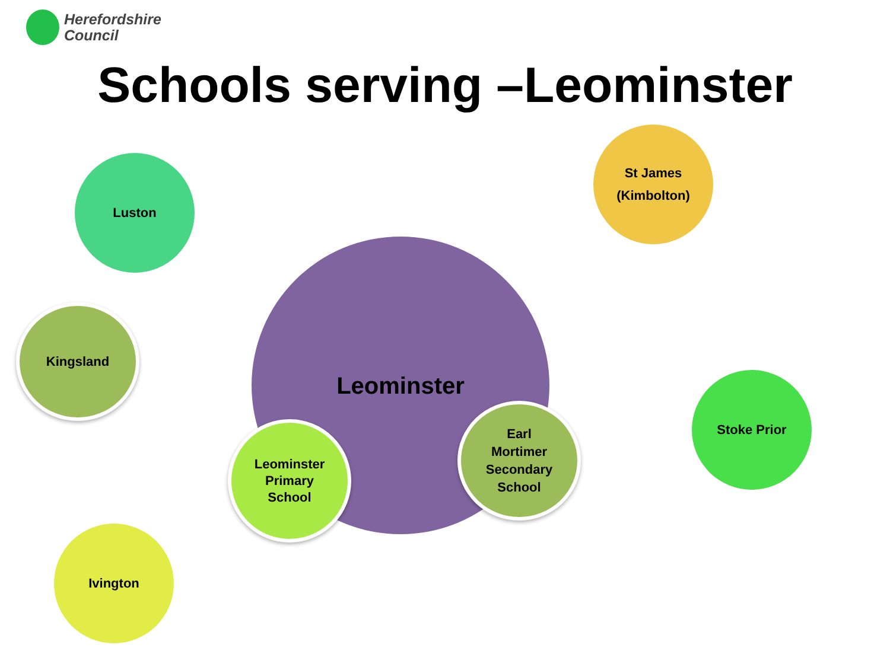Herefordshire
Council
Schools serving –Leominster
Leominster
Luston
St James
(Kimbolton)
Kingsland
Stoke Prior
Leominster
Primary
School
Earl
Mortimer
Secondary
School
Ivington